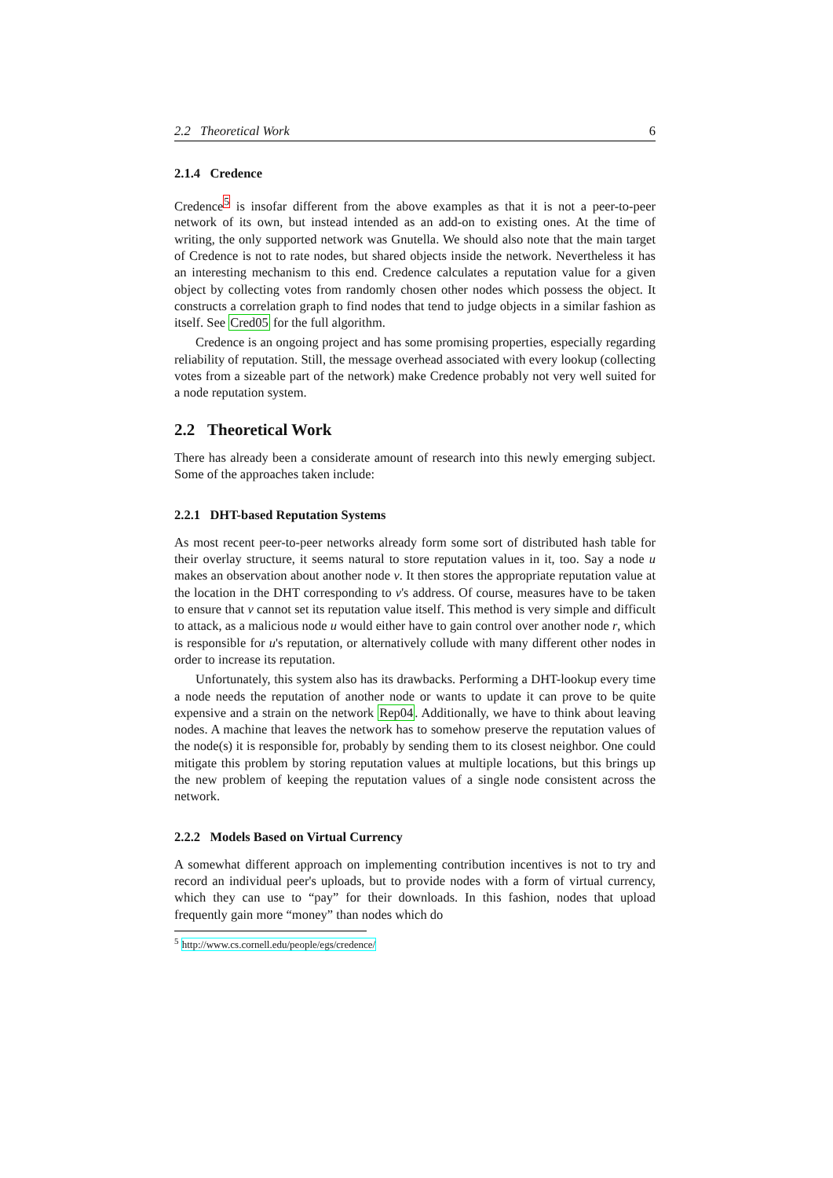2.2 Theoretical Work 6
2.1.4 Credence
Credence<sup>5</sup> is insofar different from the above examples as that it is not a peer-to-peer network of its own, but instead intended as an add-on to existing ones. At the time of writing, the only supported network was Gnutella. We should also note that the main target of Credence is not to rate nodes, but shared objects inside the network. Nevertheless it has an interesting mechanism to this end. Credence calculates a reputation value for a given object by collecting votes from randomly chosen other nodes which possess the object. It constructs a correlation graph to find nodes that tend to judge objects in a similar fashion as itself. See Cred05 for the full algorithm.
Credence is an ongoing project and has some promising properties, especially regarding reliability of reputation. Still, the message overhead associated with every lookup (collecting votes from a sizeable part of the network) make Credence probably not very well suited for a node reputation system.
2.2 Theoretical Work
There has already been a considerate amount of research into this newly emerging subject. Some of the approaches taken include:
2.2.1 DHT-based Reputation Systems
As most recent peer-to-peer networks already form some sort of distributed hash table for their overlay structure, it seems natural to store reputation values in it, too. Say a node u makes an observation about another node v. It then stores the appropriate reputation value at the location in the DHT corresponding to v's address. Of course, measures have to be taken to ensure that v cannot set its reputation value itself. This method is very simple and difficult to attack, as a malicious node u would either have to gain control over another node r, which is responsible for u's reputation, or alternatively collude with many different other nodes in order to increase its reputation.
Unfortunately, this system also has its drawbacks. Performing a DHT-lookup every time a node needs the reputation of another node or wants to update it can prove to be quite expensive and a strain on the network Rep04. Additionally, we have to think about leaving nodes. A machine that leaves the network has to somehow preserve the reputation values of the node(s) it is responsible for, probably by sending them to its closest neighbor. One could mitigate this problem by storing reputation values at multiple locations, but this brings up the new problem of keeping the reputation values of a single node consistent across the network.
2.2.2 Models Based on Virtual Currency
A somewhat different approach on implementing contribution incentives is not to try and record an individual peer's uploads, but to provide nodes with a form of virtual currency, which they can use to “pay” for their downloads. In this fashion, nodes that upload frequently gain more “money” than nodes which do
<sup>5</sup> http://www.cs.cornell.edu/people/egs/credence/